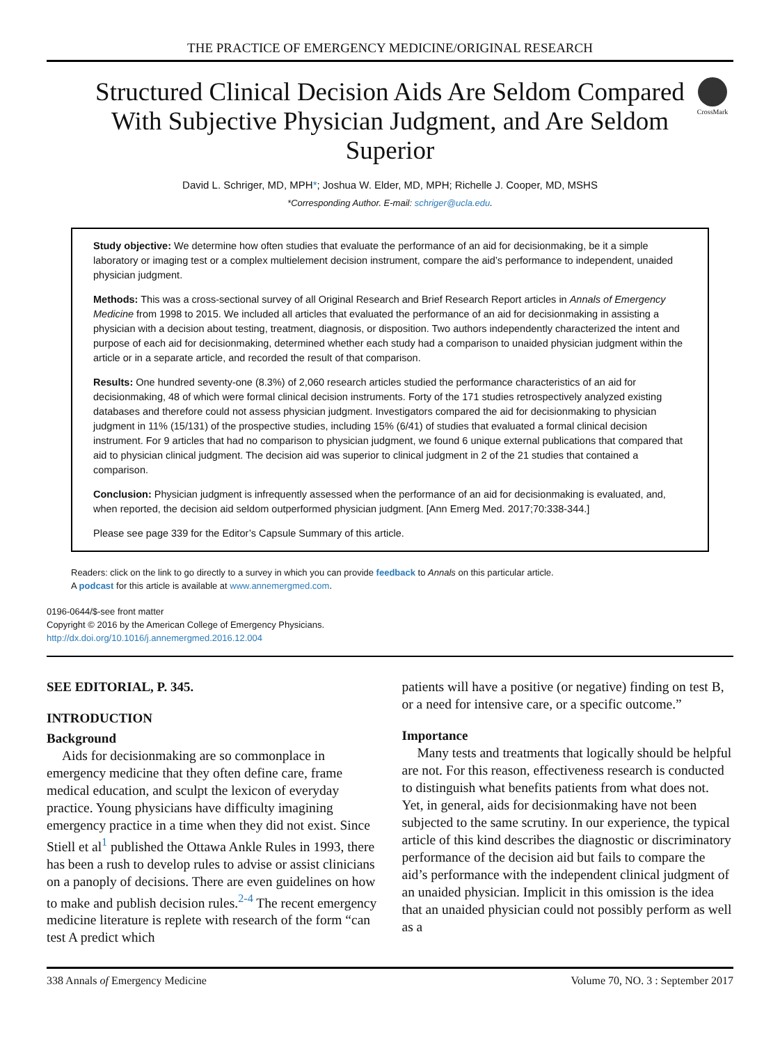THE PRACTICE OF EMERGENCY MEDICINE/ORIGINAL RESEARCH
Structured Clinical Decision Aids Are Seldom Compared With Subjective Physician Judgment, and Are Seldom Superior
CrossMark
David L. Schriger, MD, MPH*; Joshua W. Elder, MD, MPH; Richelle J. Cooper, MD, MSHS
*Corresponding Author. E-mail: schriger@ucla.edu.
Study objective: We determine how often studies that evaluate the performance of an aid for decisionmaking, be it a simple laboratory or imaging test or a complex multielement decision instrument, compare the aid’s performance to independent, unaided physician judgment.
Methods: This was a cross-sectional survey of all Original Research and Brief Research Report articles in Annals of Emergency Medicine from 1998 to 2015. We included all articles that evaluated the performance of an aid for decisionmaking in assisting a physician with a decision about testing, treatment, diagnosis, or disposition. Two authors independently characterized the intent and purpose of each aid for decisionmaking, determined whether each study had a comparison to unaided physician judgment within the article or in a separate article, and recorded the result of that comparison.
Results: One hundred seventy-one (8.3%) of 2,060 research articles studied the performance characteristics of an aid for decisionmaking, 48 of which were formal clinical decision instruments. Forty of the 171 studies retrospectively analyzed existing databases and therefore could not assess physician judgment. Investigators compared the aid for decisionmaking to physician judgment in 11% (15/131) of the prospective studies, including 15% (6/41) of studies that evaluated a formal clinical decision instrument. For 9 articles that had no comparison to physician judgment, we found 6 unique external publications that compared that aid to physician clinical judgment. The decision aid was superior to clinical judgment in 2 of the 21 studies that contained a comparison.
Conclusion: Physician judgment is infrequently assessed when the performance of an aid for decisionmaking is evaluated, and, when reported, the decision aid seldom outperformed physician judgment. [Ann Emerg Med. 2017;70:338-344.]
Please see page 339 for the Editor’s Capsule Summary of this article.
Readers: click on the link to go directly to a survey in which you can provide feedback to Annals on this particular article.
A podcast for this article is available at www.annemergmed.com.
0196-0644/$-see front matter
Copyright © 2016 by the American College of Emergency Physicians.
http://dx.doi.org/10.1016/j.annemergmed.2016.12.004
SEE EDITORIAL, P. 345.
INTRODUCTION
Background
Aids for decisionmaking are so commonplace in emergency medicine that they often define care, frame medical education, and sculpt the lexicon of everyday practice. Young physicians have difficulty imagining emergency practice in a time when they did not exist. Since Stiell et al<sup>1</sup> published the Ottawa Ankle Rules in 1993, there has been a rush to develop rules to advise or assist clinicians on a panoply of decisions. There are even guidelines on how to make and publish decision rules.<sup>2-4</sup> The recent emergency medicine literature is replete with research of the form “can test A predict which
patients will have a positive (or negative) finding on test B, or a need for intensive care, or a specific outcome.”
Importance
Many tests and treatments that logically should be helpful are not. For this reason, effectiveness research is conducted to distinguish what benefits patients from what does not. Yet, in general, aids for decisionmaking have not been subjected to the same scrutiny. In our experience, the typical article of this kind describes the diagnostic or discriminatory performance of the decision aid but fails to compare the aid’s performance with the independent clinical judgment of an unaided physician. Implicit in this omission is the idea that an unaided physician could not possibly perform as well as a
338 Annals of Emergency Medicine Volume 70, NO. 3 : September 2017